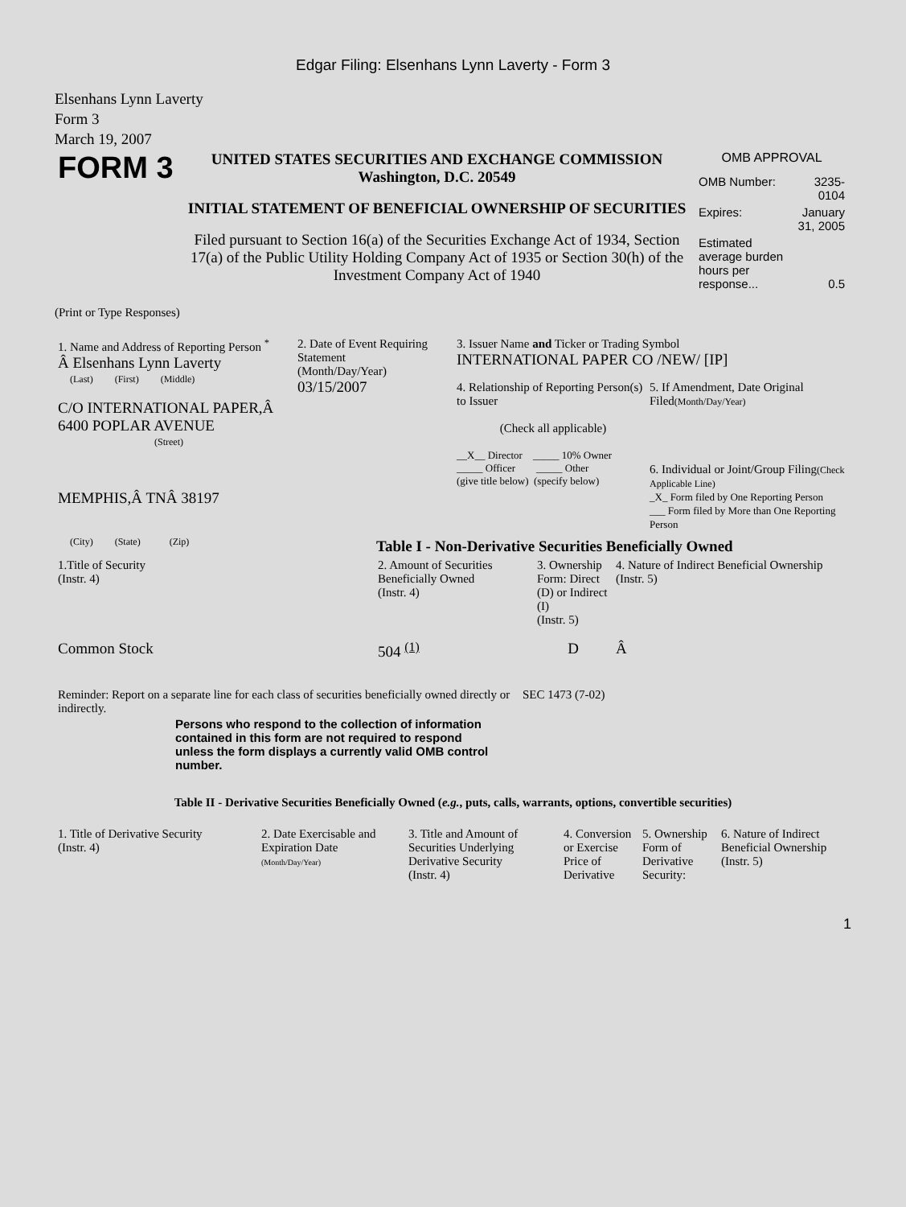Edgar Filing: Elsenhans Lynn Laverty - Form 3
Elsenhans Lynn Laverty
Form 3
March 19, 2007
| FORM 3 | UNITED STATES SECURITIES AND EXCHANGE COMMISSION Washington, D.C. 20549 INITIAL STATEMENT OF BENEFICIAL OWNERSHIP OF SECURITIES Filed pursuant to Section 16(a) of the Securities Exchange Act of 1934, Section 17(a) of the Public Utility Holding Company Act of 1935 or Section 30(h) of the Investment Company Act of 1940 | OMB APPROVAL / OMB Number: / 3235-0104 / / Expires: / January 31, 2005 / / Estimated average burden hours per response... / 0.5 / |
(Print or Type Responses)
| 1. Name and Address of Reporting Person <sup>*</sup> Â Elsenhans Lynn Laverty (Last) (First) (Middle) C/O INTERNATIONAL PAPER,Â 6400 POPLAR AVENUE (Street) MEMPHIS,Â TNÂ 38197 (City) (State) (Zip) | 2. Date of Event Requiring Statement (Month/Day/Year) 03/15/2007 | 3. Issuer Name and Ticker or Trading Symbol INTERNATIONAL PAPER CO /NEW/ [IP] / 4. Relationship of Reporting Person(s) to Issuer (Check all applicable) __X__ Director _____ 10% Owner _____ Officer _____ Other (give title below) (specify below) / 5. If Amendment, Date Original Filed (Month/Day/Year) 6. Individual or Joint/Group Filing (Check Applicable Line) _X_ Form filed by One Reporting Person ___ Form filed by More than One Reporting Person / Table I - Non-Derivative Securities Beneficially Owned |
| 1.Title of Security (Instr. 4) | 2. Amount of Securities Beneficially Owned (Instr. 4) | 3. Ownership Form: Direct (D) or Indirect (I) (Instr. 5) | 4. Nature of Indirect Beneficial Ownership (Instr. 5) |
| --- | --- | --- | --- |
| Common Stock | 504 <sup>(1)</sup> | D | Â |
| Reminder: Report on a separate line for each class of securities beneficially owned directly or indirectly. | SEC 1473 (7-02) |
Persons who respond to the collection of information contained in this form are not required to respond unless the form displays a currently valid OMB control number.
Table II - Derivative Securities Beneficially Owned (e.g., puts, calls, warrants, options, convertible securities)
| 1. Title of Derivative Security (Instr. 4) | 2. Date Exercisable and Expiration Date (Month/Day/Year) | 3. Title and Amount of Securities Underlying Derivative Security (Instr. 4) | 4. Conversion or Exercise Price of Derivative | 5. Ownership Form of Derivative Security: | 6. Nature of Indirect Beneficial Ownership (Instr. 5) |
| --- | --- | --- | --- | --- | --- |
1